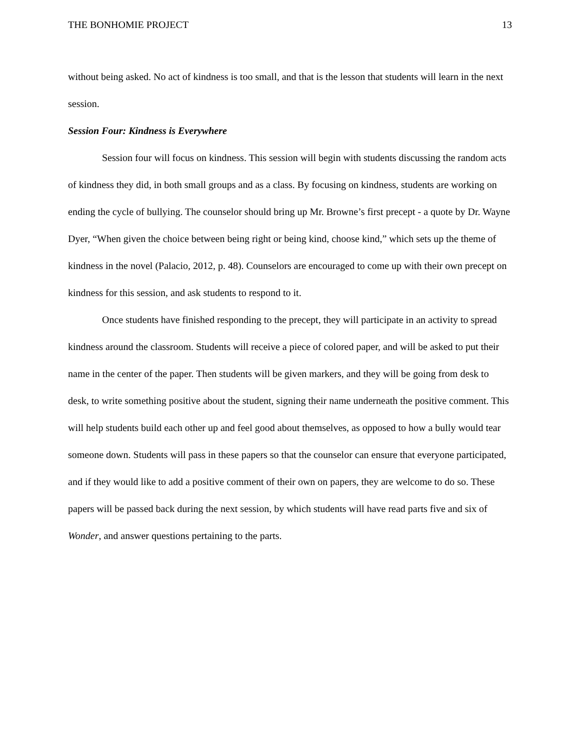THE BONHOMIE PROJECT 13
without being asked. No act of kindness is too small, and that is the lesson that students will learn in the next session.
Session Four: Kindness is Everywhere
Session four will focus on kindness. This session will begin with students discussing the random acts of kindness they did, in both small groups and as a class. By focusing on kindness, students are working on ending the cycle of bullying. The counselor should bring up Mr. Browne’s first precept - a quote by Dr. Wayne Dyer, “When given the choice between being right or being kind, choose kind,” which sets up the theme of kindness in the novel (Palacio, 2012, p. 48). Counselors are encouraged to come up with their own precept on kindness for this session, and ask students to respond to it.
Once students have finished responding to the precept, they will participate in an activity to spread kindness around the classroom. Students will receive a piece of colored paper, and will be asked to put their name in the center of the paper. Then students will be given markers, and they will be going from desk to desk, to write something positive about the student, signing their name underneath the positive comment. This will help students build each other up and feel good about themselves, as opposed to how a bully would tear someone down. Students will pass in these papers so that the counselor can ensure that everyone participated, and if they would like to add a positive comment of their own on papers, they are welcome to do so. These papers will be passed back during the next session, by which students will have read parts five and six of Wonder, and answer questions pertaining to the parts.